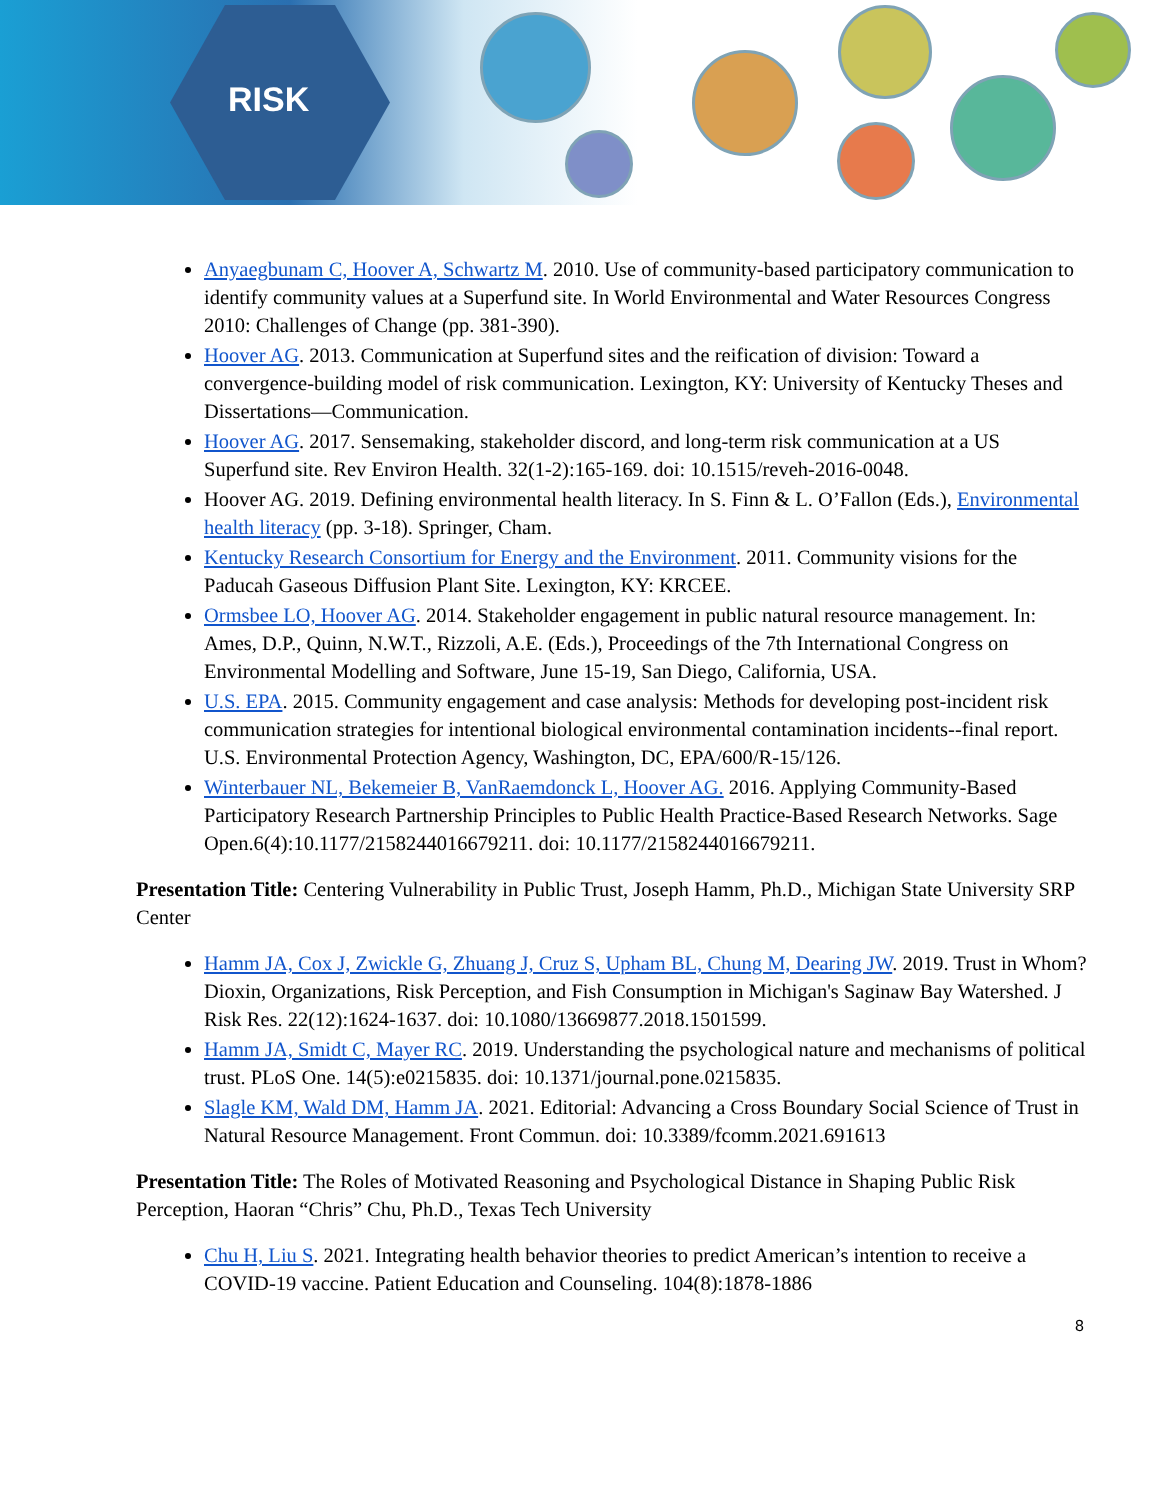RISK
Anyaegbunam C, Hoover A, Schwartz M. 2010. Use of community-based participatory communication to identify community values at a Superfund site. In World Environmental and Water Resources Congress 2010: Challenges of Change (pp. 381-390).
Hoover AG. 2013. Communication at Superfund sites and the reification of division: Toward a convergence-building model of risk communication. Lexington, KY: University of Kentucky Theses and Dissertations—Communication.
Hoover AG. 2017. Sensemaking, stakeholder discord, and long-term risk communication at a US Superfund site. Rev Environ Health. 32(1-2):165-169. doi: 10.1515/reveh-2016-0048.
Hoover AG. 2019. Defining environmental health literacy. In S. Finn & L. O’Fallon (Eds.), Environmental health literacy (pp. 3-18). Springer, Cham.
Kentucky Research Consortium for Energy and the Environment. 2011. Community visions for the Paducah Gaseous Diffusion Plant Site. Lexington, KY: KRCEE.
Ormsbee LO, Hoover AG. 2014. Stakeholder engagement in public natural resource management. In: Ames, D.P., Quinn, N.W.T., Rizzoli, A.E. (Eds.), Proceedings of the 7th International Congress on Environmental Modelling and Software, June 15-19, San Diego, California, USA.
U.S. EPA. 2015. Community engagement and case analysis: Methods for developing post-incident risk communication strategies for intentional biological environmental contamination incidents--final report. U.S. Environmental Protection Agency, Washington, DC, EPA/600/R-15/126.
Winterbauer NL, Bekemeier B, VanRaemdonck L, Hoover AG. 2016. Applying Community-Based Participatory Research Partnership Principles to Public Health Practice-Based Research Networks. Sage Open.6(4):10.1177/2158244016679211. doi: 10.1177/2158244016679211.
Presentation Title: Centering Vulnerability in Public Trust, Joseph Hamm, Ph.D., Michigan State University SRP Center
Hamm JA, Cox J, Zwickle G, Zhuang J, Cruz S, Upham BL, Chung M, Dearing JW. 2019. Trust in Whom? Dioxin, Organizations, Risk Perception, and Fish Consumption in Michigan's Saginaw Bay Watershed. J Risk Res. 22(12):1624-1637. doi: 10.1080/13669877.2018.1501599.
Hamm JA, Smidt C, Mayer RC. 2019. Understanding the psychological nature and mechanisms of political trust. PLoS One. 14(5):e0215835. doi: 10.1371/journal.pone.0215835.
Slagle KM, Wald DM, Hamm JA. 2021. Editorial: Advancing a Cross Boundary Social Science of Trust in Natural Resource Management. Front Commun. doi: 10.3389/fcomm.2021.691613
Presentation Title: The Roles of Motivated Reasoning and Psychological Distance in Shaping Public Risk Perception, Haoran “Chris” Chu, Ph.D., Texas Tech University
Chu H, Liu S. 2021. Integrating health behavior theories to predict American’s intention to receive a COVID-19 vaccine. Patient Education and Counseling. 104(8):1878-1886
8